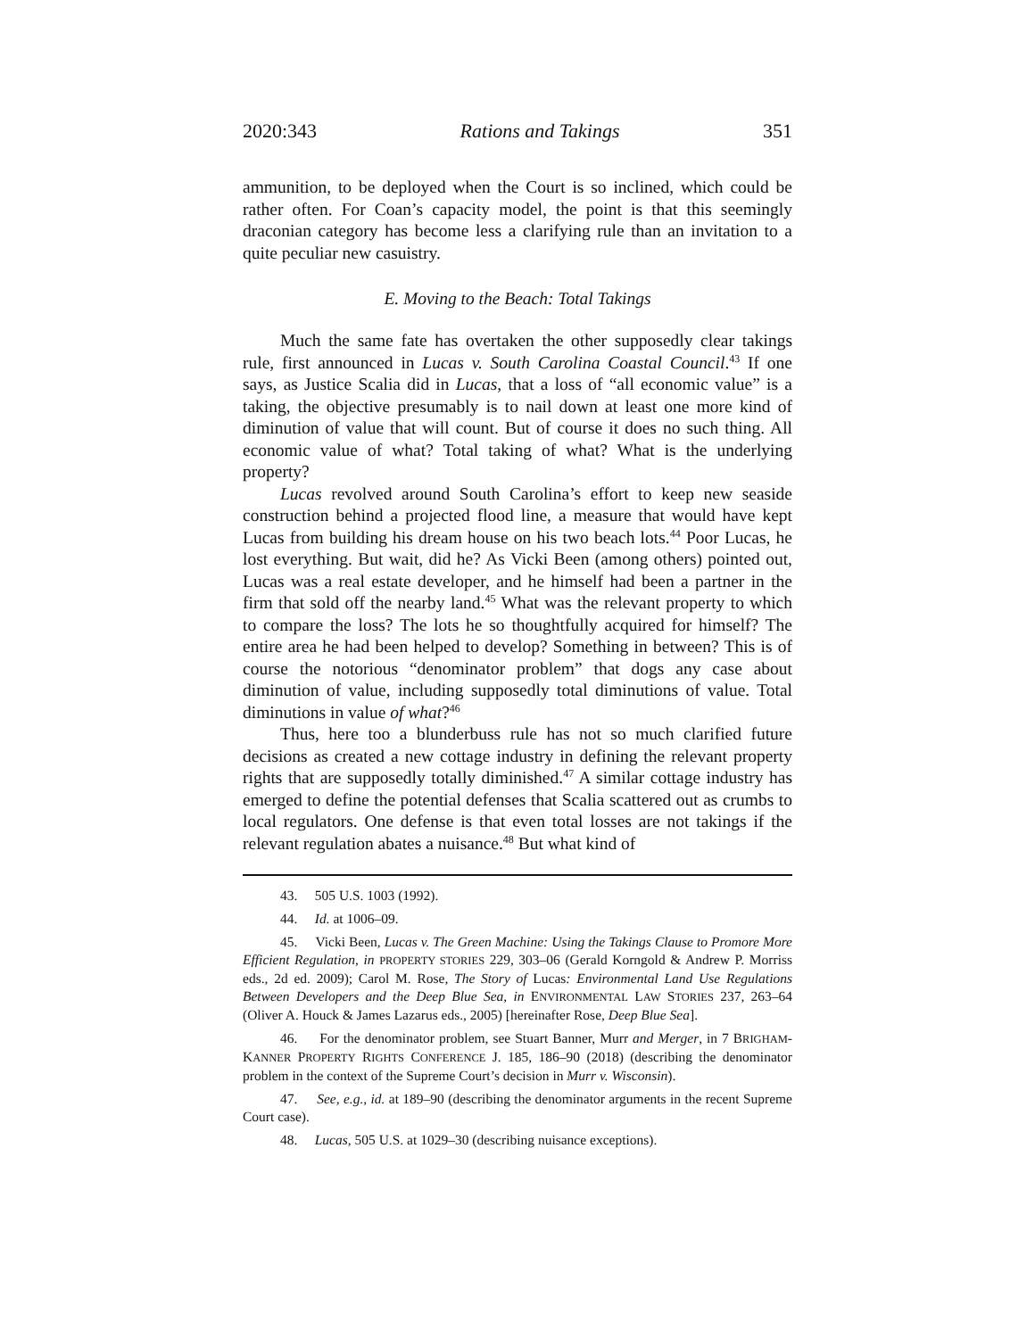2020:343 Rations and Takings 351
ammunition, to be deployed when the Court is so inclined, which could be rather often. For Coan’s capacity model, the point is that this seemingly draconian category has become less a clarifying rule than an invitation to a quite peculiar new casuistry.
E. Moving to the Beach: Total Takings
Much the same fate has overtaken the other supposedly clear takings rule, first announced in Lucas v. South Carolina Coastal Council.<sup>43</sup> If one says, as Justice Scalia did in Lucas, that a loss of “all economic value” is a taking, the objective presumably is to nail down at least one more kind of diminution of value that will count. But of course it does no such thing. All economic value of what? Total taking of what? What is the underlying property?
Lucas revolved around South Carolina’s effort to keep new seaside construction behind a projected flood line, a measure that would have kept Lucas from building his dream house on his two beach lots.<sup>44</sup> Poor Lucas, he lost everything. But wait, did he? As Vicki Been (among others) pointed out, Lucas was a real estate developer, and he himself had been a partner in the firm that sold off the nearby land.<sup>45</sup> What was the relevant property to which to compare the loss? The lots he so thoughtfully acquired for himself? The entire area he had been helped to develop? Something in between? This is of course the notorious “denominator problem” that dogs any case about diminution of value, including supposedly total diminutions of value. Total diminutions in value of what?<sup>46</sup>
Thus, here too a blunderbuss rule has not so much clarified future decisions as created a new cottage industry in defining the relevant property rights that are supposedly totally diminished.<sup>47</sup> A similar cottage industry has emerged to define the potential defenses that Scalia scattered out as crumbs to local regulators. One defense is that even total losses are not takings if the relevant regulation abates a nuisance.<sup>48</sup> But what kind of
43. 505 U.S. 1003 (1992).
44. Id. at 1006–09.
45. Vicki Been, Lucas v. The Green Machine: Using the Takings Clause to Promore More Efficient Regulation, in PROPERTY STORIES 229, 303–06 (Gerald Korngold & Andrew P. Morriss eds., 2d ed. 2009); Carol M. Rose, The Story of Lucas: Environmental Land Use Regulations Between Developers and the Deep Blue Sea, in ENVIRONMENTAL LAW STORIES 237, 263–64 (Oliver A. Houck & James Lazarus eds., 2005) [hereinafter Rose, Deep Blue Sea].
46. For the denominator problem, see Stuart Banner, Murr and Merger, in 7 BRIGHAM-KANNER PROPERTY RIGHTS CONFERENCE J. 185, 186–90 (2018) (describing the denominator problem in the context of the Supreme Court’s decision in Murr v. Wisconsin).
47. See, e.g., id. at 189–90 (describing the denominator arguments in the recent Supreme Court case).
48. Lucas, 505 U.S. at 1029–30 (describing nuisance exceptions).